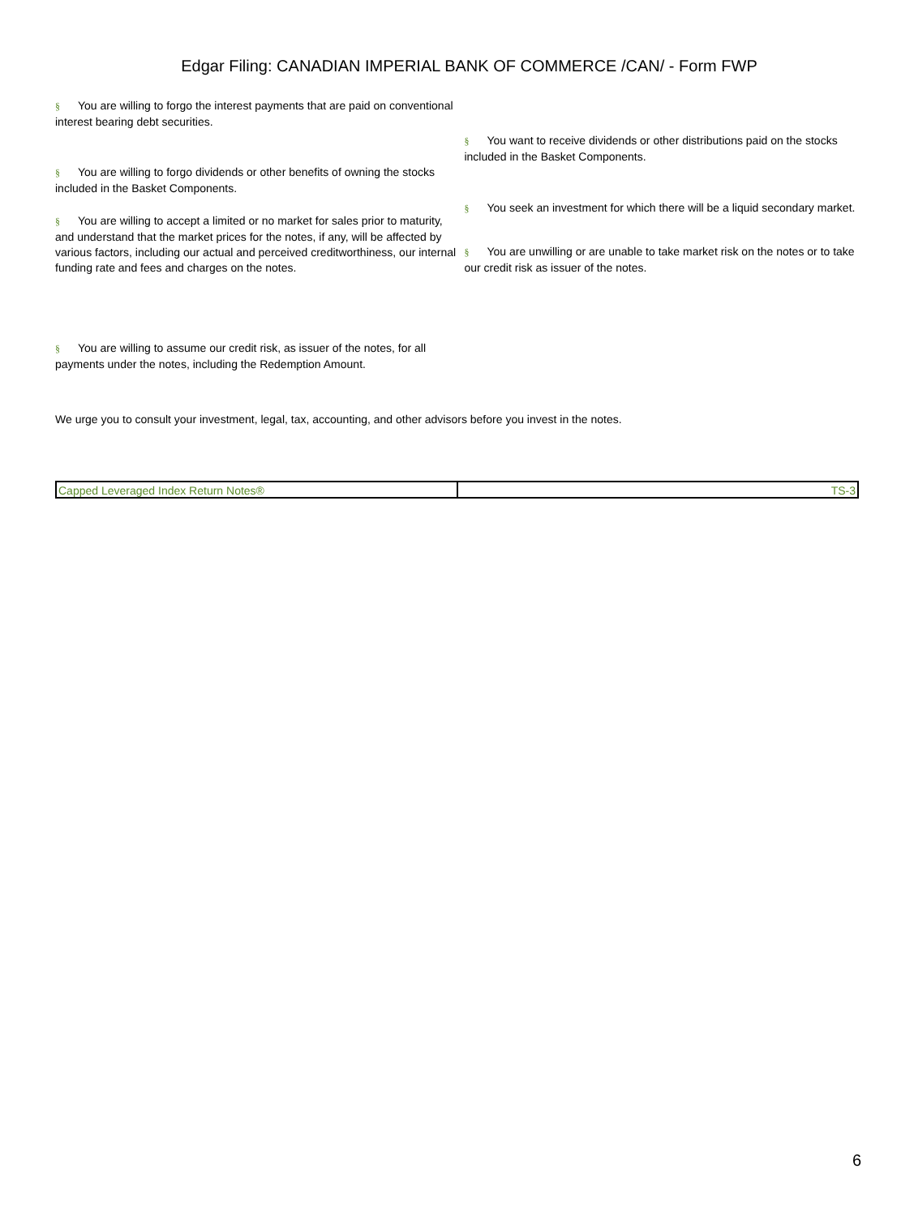Edgar Filing: CANADIAN IMPERIAL BANK OF COMMERCE /CAN/ - Form FWP
§ You are willing to forgo the interest payments that are paid on conventional interest bearing debt securities.
§ You want to receive dividends or other distributions paid on the stocks included in the Basket Components.
§ You are willing to forgo dividends or other benefits of owning the stocks included in the Basket Components.
§ You seek an investment for which there will be a liquid secondary market.
§ You are willing to accept a limited or no market for sales prior to maturity, and understand that the market prices for the notes, if any, will be affected by various factors, including our actual and perceived creditworthiness, our internal funding rate and fees and charges on the notes.
§ You are unwilling or are unable to take market risk on the notes or to take our credit risk as issuer of the notes.
§ You are willing to assume our credit risk, as issuer of the notes, for all payments under the notes, including the Redemption Amount.
We urge you to consult your investment, legal, tax, accounting, and other advisors before you invest in the notes.
| Capped Leveraged Index Return Notes® | TS-3 |
6